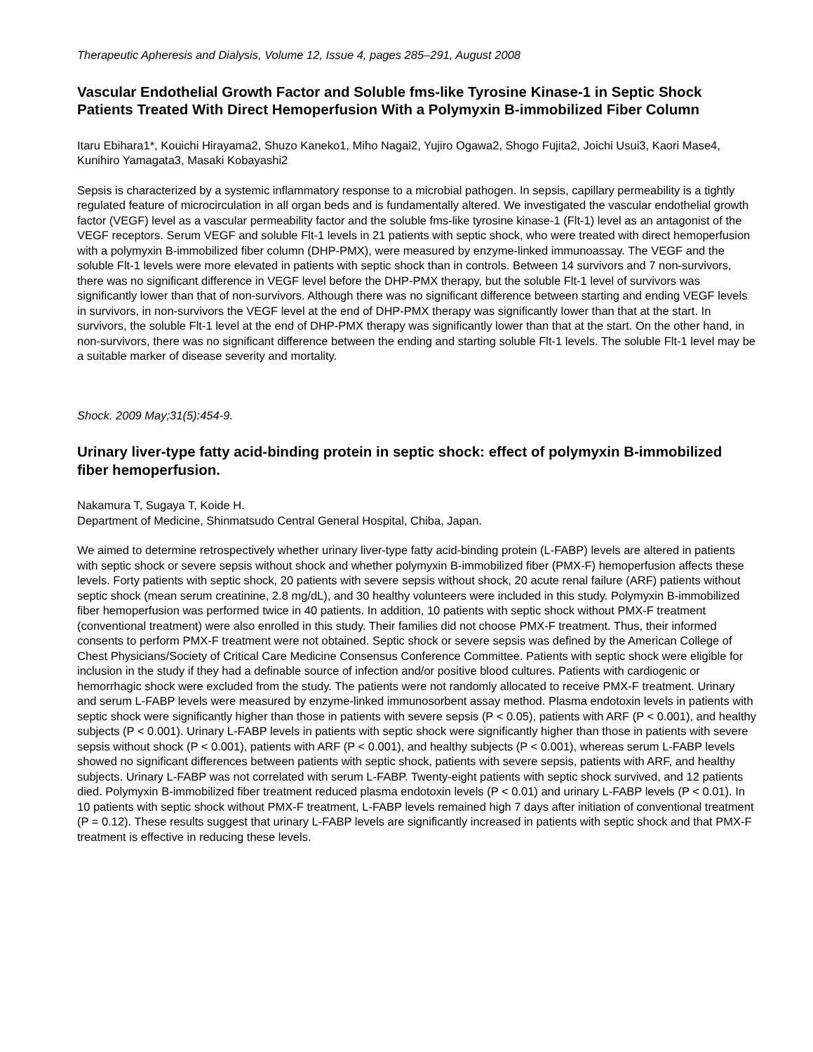Therapeutic Apheresis and Dialysis, Volume 12, Issue 4, pages 285–291, August 2008
Vascular Endothelial Growth Factor and Soluble fms-like Tyrosine Kinase-1 in Septic Shock Patients Treated With Direct Hemoperfusion With a Polymyxin B-immobilized Fiber Column
Itaru Ebihara1*, Kouichi Hirayama2, Shuzo Kaneko1, Miho Nagai2, Yujiro Ogawa2, Shogo Fujita2, Joichi Usui3, Kaori Mase4, Kunihiro Yamagata3, Masaki Kobayashi2
Sepsis is characterized by a systemic inflammatory response to a microbial pathogen. In sepsis, capillary permeability is a tightly regulated feature of microcirculation in all organ beds and is fundamentally altered. We investigated the vascular endothelial growth factor (VEGF) level as a vascular permeability factor and the soluble fms-like tyrosine kinase-1 (Flt-1) level as an antagonist of the VEGF receptors. Serum VEGF and soluble Flt-1 levels in 21 patients with septic shock, who were treated with direct hemoperfusion with a polymyxin B-immobilized fiber column (DHP-PMX), were measured by enzyme-linked immunoassay. The VEGF and the soluble Flt-1 levels were more elevated in patients with septic shock than in controls. Between 14 survivors and 7 non-survivors, there was no significant difference in VEGF level before the DHP-PMX therapy, but the soluble Flt-1 level of survivors was significantly lower than that of non-survivors. Although there was no significant difference between starting and ending VEGF levels in survivors, in non-survivors the VEGF level at the end of DHP-PMX therapy was significantly lower than that at the start. In survivors, the soluble Flt-1 level at the end of DHP-PMX therapy was significantly lower than that at the start. On the other hand, in non-survivors, there was no significant difference between the ending and starting soluble Flt-1 levels. The soluble Flt-1 level may be a suitable marker of disease severity and mortality.
Shock. 2009 May;31(5):454-9.
Urinary liver-type fatty acid-binding protein in septic shock: effect of polymyxin B-immobilized fiber hemoperfusion.
Nakamura T, Sugaya T, Koide H.
Department of Medicine, Shinmatsudo Central General Hospital, Chiba, Japan.
We aimed to determine retrospectively whether urinary liver-type fatty acid-binding protein (L-FABP) levels are altered in patients with septic shock or severe sepsis without shock and whether polymyxin B-immobilized fiber (PMX-F) hemoperfusion affects these levels. Forty patients with septic shock, 20 patients with severe sepsis without shock, 20 acute renal failure (ARF) patients without septic shock (mean serum creatinine, 2.8 mg/dL), and 30 healthy volunteers were included in this study. Polymyxin B-immobilized fiber hemoperfusion was performed twice in 40 patients. In addition, 10 patients with septic shock without PMX-F treatment (conventional treatment) were also enrolled in this study. Their families did not choose PMX-F treatment. Thus, their informed consents to perform PMX-F treatment were not obtained. Septic shock or severe sepsis was defined by the American College of Chest Physicians/Society of Critical Care Medicine Consensus Conference Committee. Patients with septic shock were eligible for inclusion in the study if they had a definable source of infection and/or positive blood cultures. Patients with cardiogenic or hemorrhagic shock were excluded from the study. The patients were not randomly allocated to receive PMX-F treatment. Urinary and serum L-FABP levels were measured by enzyme-linked immunosorbent assay method. Plasma endotoxin levels in patients with septic shock were significantly higher than those in patients with severe sepsis (P < 0.05), patients with ARF (P < 0.001), and healthy subjects (P < 0.001). Urinary L-FABP levels in patients with septic shock were significantly higher than those in patients with severe sepsis without shock (P < 0.001), patients with ARF (P < 0.001), and healthy subjects (P < 0.001), whereas serum L-FABP levels showed no significant differences between patients with septic shock, patients with severe sepsis, patients with ARF, and healthy subjects. Urinary L-FABP was not correlated with serum L-FABP. Twenty-eight patients with septic shock survived, and 12 patients died. Polymyxin B-immobilized fiber treatment reduced plasma endotoxin levels (P < 0.01) and urinary L-FABP levels (P < 0.01). In 10 patients with septic shock without PMX-F treatment, L-FABP levels remained high 7 days after initiation of conventional treatment (P = 0.12). These results suggest that urinary L-FABP levels are significantly increased in patients with septic shock and that PMX-F treatment is effective in reducing these levels.